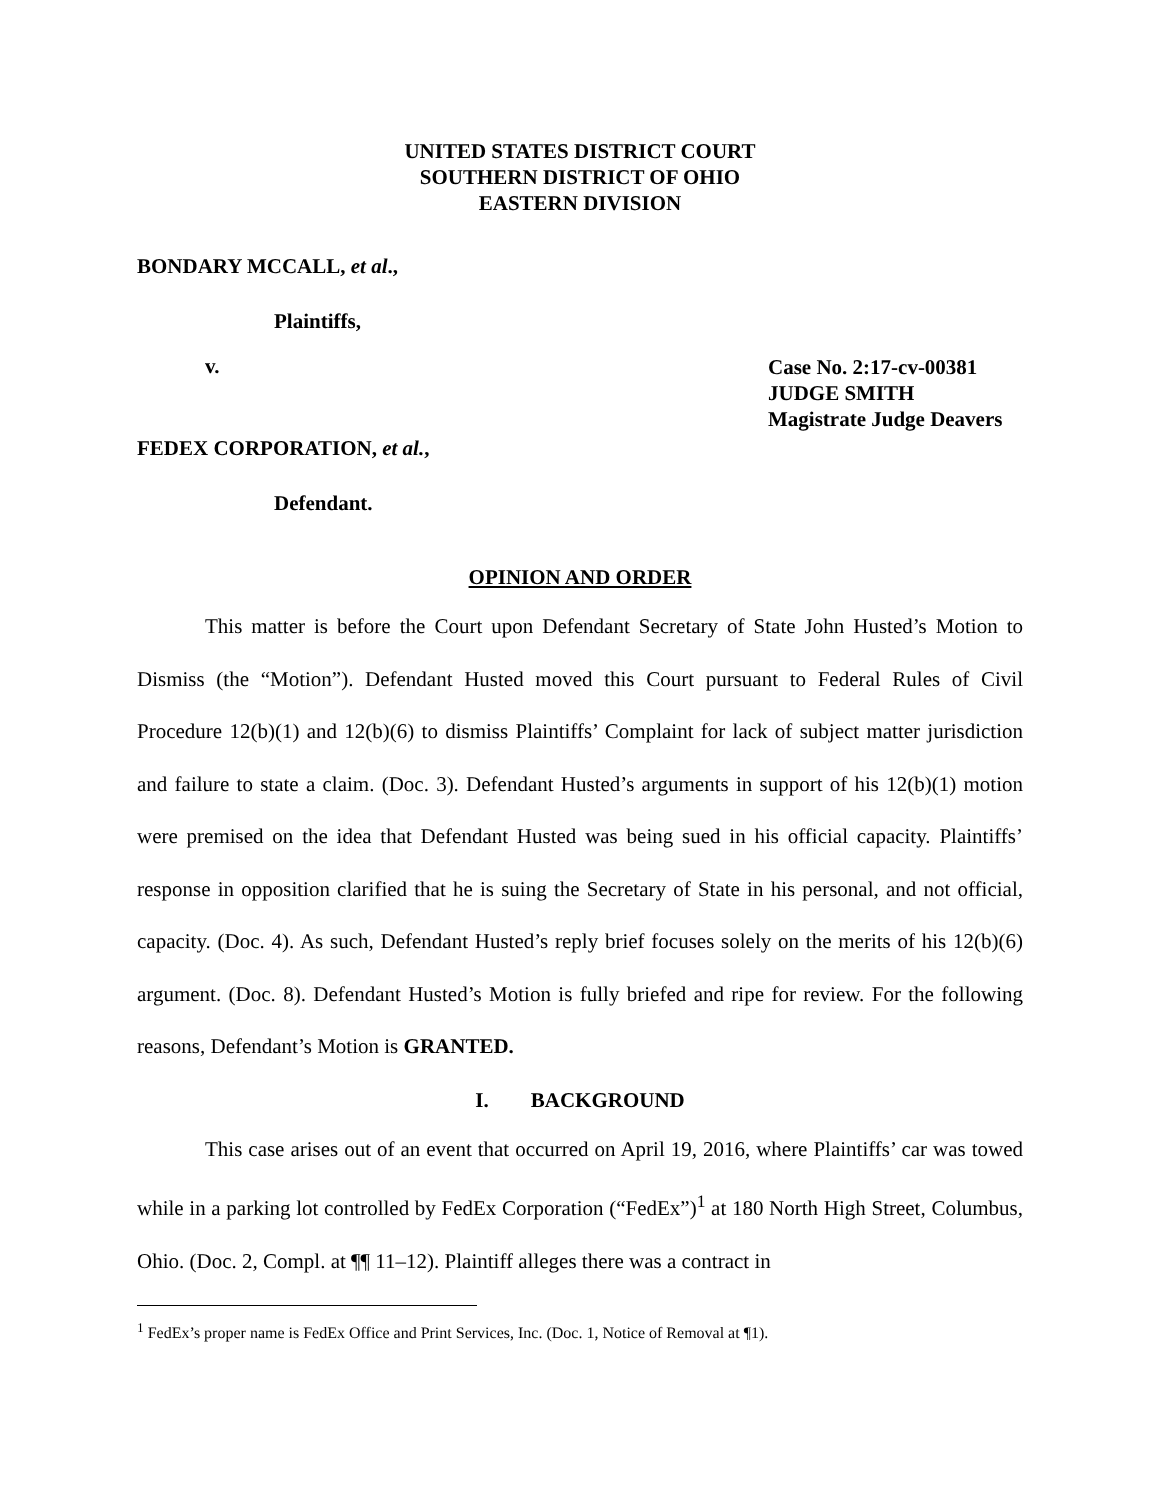UNITED STATES DISTRICT COURT
SOUTHERN DISTRICT OF OHIO
EASTERN DIVISION
BONDARY MCCALL, et al.,
Plaintiffs,
v.
Case No. 2:17-cv-00381
JUDGE SMITH
Magistrate Judge Deavers
FEDEX CORPORATION, et al.,
Defendant.
OPINION AND ORDER
This matter is before the Court upon Defendant Secretary of State John Husted’s Motion to Dismiss (the “Motion”). Defendant Husted moved this Court pursuant to Federal Rules of Civil Procedure 12(b)(1) and 12(b)(6) to dismiss Plaintiffs’ Complaint for lack of subject matter jurisdiction and failure to state a claim. (Doc. 3). Defendant Husted’s arguments in support of his 12(b)(1) motion were premised on the idea that Defendant Husted was being sued in his official capacity. Plaintiffs’ response in opposition clarified that he is suing the Secretary of State in his personal, and not official, capacity. (Doc. 4). As such, Defendant Husted’s reply brief focuses solely on the merits of his 12(b)(6) argument. (Doc. 8). Defendant Husted’s Motion is fully briefed and ripe for review. For the following reasons, Defendant’s Motion is GRANTED.
I. BACKGROUND
This case arises out of an event that occurred on April 19, 2016, where Plaintiffs’ car was towed while in a parking lot controlled by FedEx Corporation (“FedEx”)<sup>1</sup> at 180 North High Street, Columbus, Ohio. (Doc. 2, Compl. at ¶¶ 11–12). Plaintiff alleges there was a contract in
<sup>1</sup> FedEx’s proper name is FedEx Office and Print Services, Inc. (Doc. 1, Notice of Removal at ¶1).